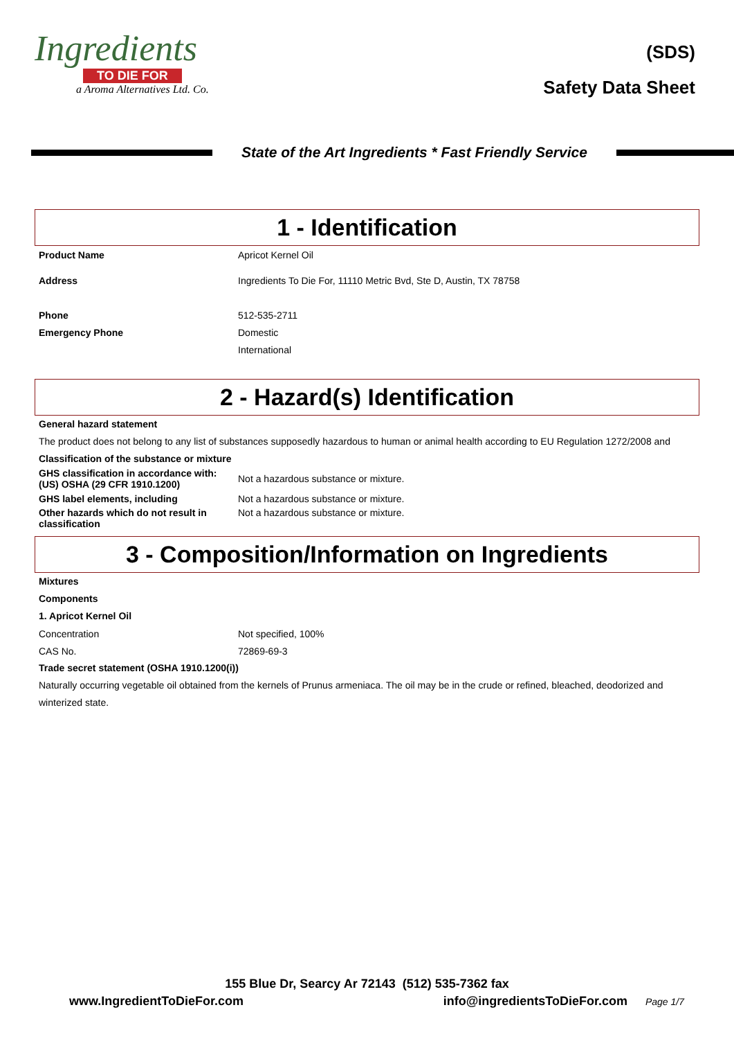Ingredients
TO DIE FOR
a Aroma Alternatives Ltd. Co.
(SDS)
Safety Data Sheet
State of the Art Ingredients * Fast Friendly Service
1 - Identification
| Product Name | Apricot Kernel Oil |
| Address | Ingredients To Die For, 11110 Metric Bvd, Ste D, Austin, TX 78758 |
| Phone | 512-535-2711 |
| Emergency Phone | Domestic |
| | International |
2 - Hazard(s) Identification
General hazard statement
The product does not belong to any list of substances supposedly hazardous to human or animal health according to EU Regulation 1272/2008 and
Classification of the substance or mixture
| GHS classification in accordance with: (US) OSHA (29 CFR 1910.1200) | Not a hazardous substance or mixture. |
| GHS label elements, including | Not a hazardous substance or mixture. |
| Other hazards which do not result in classification | Not a hazardous substance or mixture. |
3 - Composition/Information on Ingredients
Mixtures
Components
1. Apricot Kernel Oil
| Concentration | Not specified, 100% |
| CAS No. | 72869-69-3 |
Trade secret statement (OSHA 1910.1200(i))
Naturally occurring vegetable oil obtained from the kernels of Prunus armeniaca. The oil may be in the crude or refined, bleached, deodorized and winterized state.
155 Blue Dr, Searcy Ar 72143 (512) 535-7362 fax
www.IngredientToDieFor.com info@ingredientsToDieFor.com Page 1/7